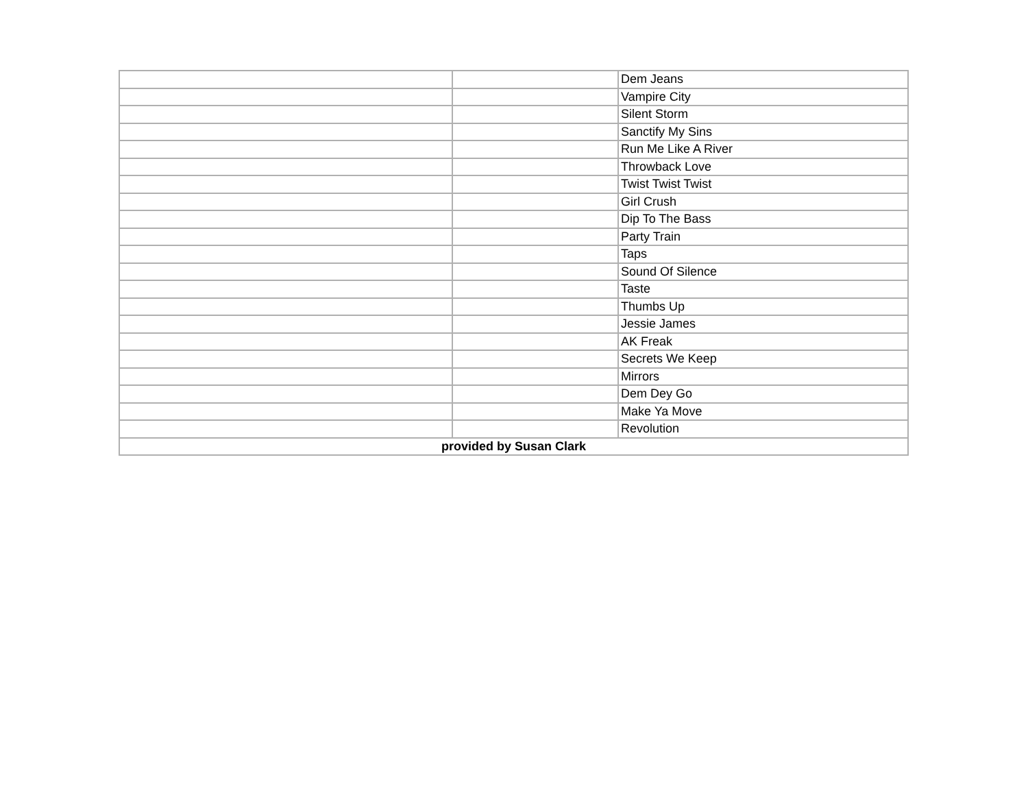| | | Dem Jeans |
| | | Vampire City |
| | | Silent Storm |
| | | Sanctify My Sins |
| | | Run Me Like A River |
| | | Throwback Love |
| | | Twist Twist Twist |
| | | Girl Crush |
| | | Dip To The Bass |
| | | Party Train |
| | | Taps |
| | | Sound Of Silence |
| | | Taste |
| | | Thumbs Up |
| | | Jessie James |
| | | AK Freak |
| | | Secrets We Keep |
| | | Mirrors |
| | | Dem Dey Go |
| | | Make Ya Move |
| | | Revolution |
| provided by Susan Clark | | |